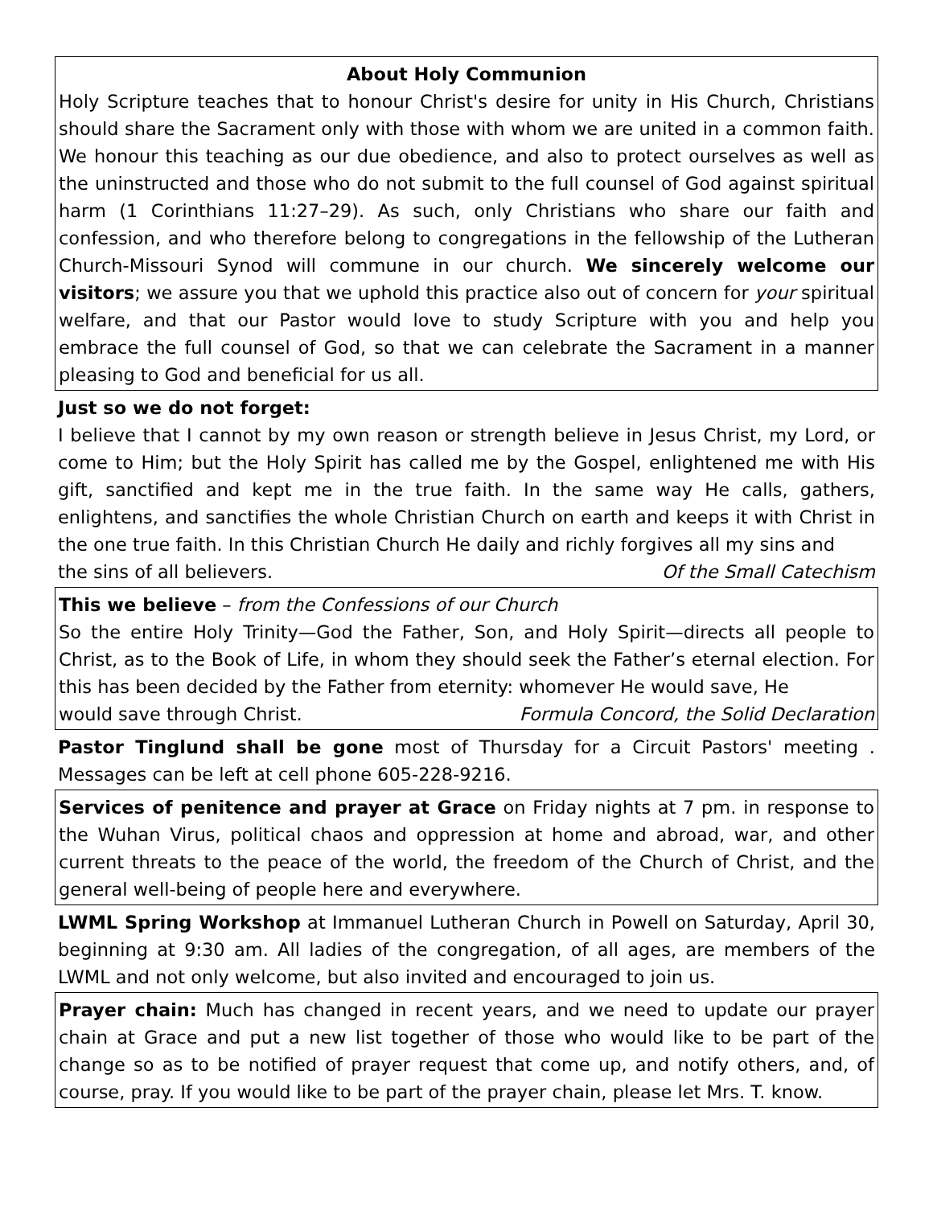About Holy Communion
Holy Scripture teaches that to honour Christ's desire for unity in His Church, Christians should share the Sacrament only with those with whom we are united in a common faith. We honour this teaching as our due obedience, and also to protect ourselves as well as the uninstructed and those who do not submit to the full counsel of God against spiritual harm (1 Corinthians 11:27–29). As such, only Christians who share our faith and confession, and who therefore belong to congregations in the fellowship of the Lutheran Church-Missouri Synod will commune in our church. We sincerely welcome our visitors; we assure you that we uphold this practice also out of concern for your spiritual welfare, and that our Pastor would love to study Scripture with you and help you embrace the full counsel of God, so that we can celebrate the Sacrament in a manner pleasing to God and beneficial for us all.
Just so we do not forget:
I believe that I cannot by my own reason or strength believe in Jesus Christ, my Lord, or come to Him; but the Holy Spirit has called me by the Gospel, enlightened me with His gift, sanctified and kept me in the true faith. In the same way He calls, gathers, enlightens, and sanctifies the whole Christian Church on earth and keeps it with Christ in the one true faith. In this Christian Church He daily and richly forgives all my sins and
the sins of all believers. Of the Small Catechism
This we believe – from the Confessions of our Church
So the entire Holy Trinity—God the Father, Son, and Holy Spirit—directs all people to Christ, as to the Book of Life, in whom they should seek the Father’s eternal election. For this has been decided by the Father from eternity: whomever He would save, He
would save through Christ. Formula Concord, the Solid Declaration
Pastor Tinglund shall be gone most of Thursday for a Circuit Pastors' meeting . Messages can be left at cell phone 605-228-9216.
Services of penitence and prayer at Grace on Friday nights at 7 pm. in response to the Wuhan Virus, political chaos and oppression at home and abroad, war, and other current threats to the peace of the world, the freedom of the Church of Christ, and the general well-being of people here and everywhere.
LWML Spring Workshop at Immanuel Lutheran Church in Powell on Saturday, April 30, beginning at 9:30 am. All ladies of the congregation, of all ages, are members of the LWML and not only welcome, but also invited and encouraged to join us.
Prayer chain: Much has changed in recent years, and we need to update our prayer chain at Grace and put a new list together of those who would like to be part of the change so as to be notified of prayer request that come up, and notify others, and, of course, pray. If you would like to be part of the prayer chain, please let Mrs. T. know.